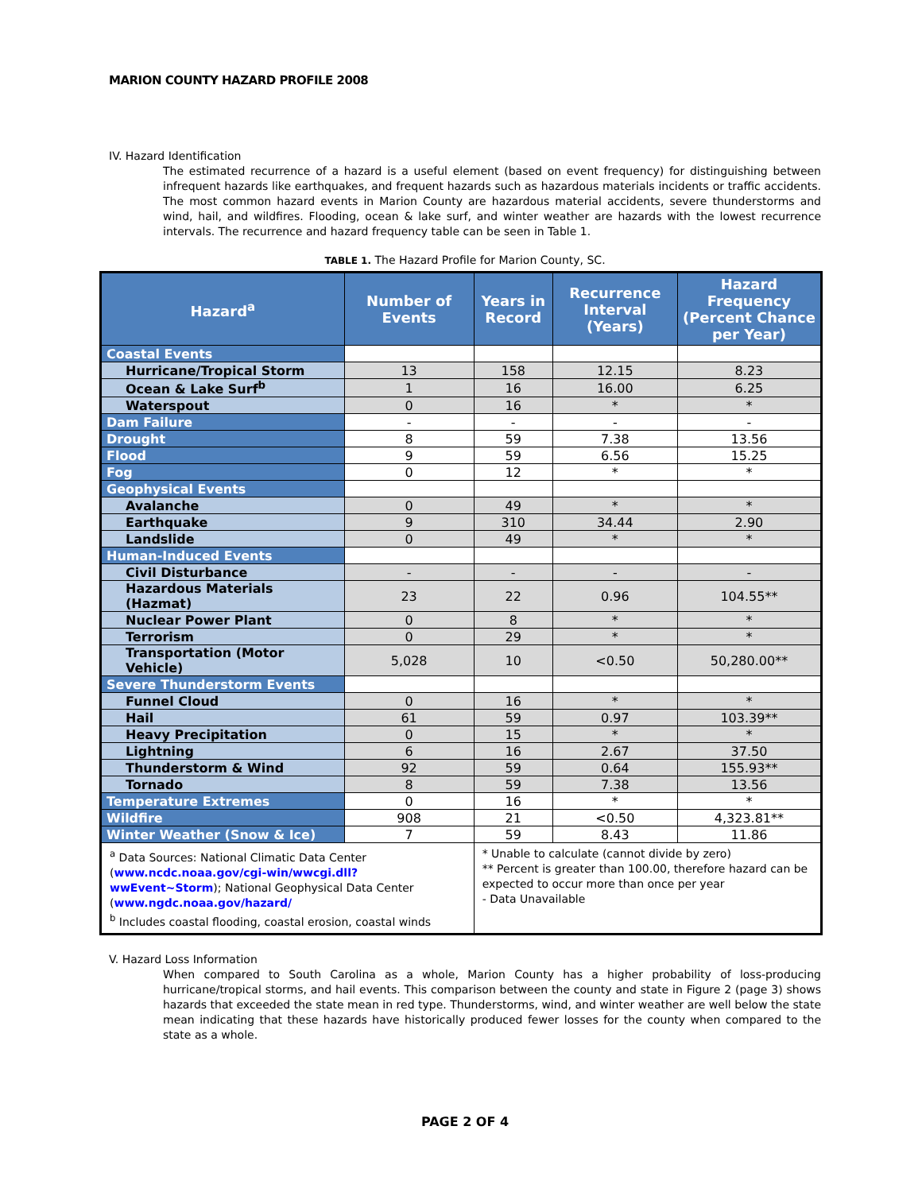MARION COUNTY HAZARD PROFILE 2008
IV. Hazard Identification
The estimated recurrence of a hazard is a useful element (based on event frequency) for distinguishing between infrequent hazards like earthquakes, and frequent hazards such as hazardous materials incidents or traffic accidents. The most common hazard events in Marion County are hazardous material accidents, severe thunderstorms and wind, hail, and wildfires. Flooding, ocean & lake surf, and winter weather are hazards with the lowest recurrence intervals. The recurrence and hazard frequency table can be seen in Table 1.
TABLE 1. The Hazard Profile for Marion County, SC.
| Hazard<sup>a</sup> | Number of Events | Years in Record | Recurrence Interval (Years) | Hazard Frequency (Percent Chance per Year) |
| --- | --- | --- | --- | --- |
| Coastal Events | | | | |
| Hurricane/Tropical Storm | 13 | 158 | 12.15 | 8.23 |
| Ocean & Lake Surf<sup>b</sup> | 1 | 16 | 16.00 | 6.25 |
| Waterspout | 0 | 16 | * | * |
| Dam Failure | - | - | - | - |
| Drought | 8 | 59 | 7.38 | 13.56 |
| Flood | 9 | 59 | 6.56 | 15.25 |
| Fog | 0 | 12 | * | * |
| Geophysical Events | | | | |
| Avalanche | 0 | 49 | * | * |
| Earthquake | 9 | 310 | 34.44 | 2.90 |
| Landslide | 0 | 49 | * | * |
| Human-Induced Events | | | | |
| Civil Disturbance | - | - | - | - |
| Hazardous Materials (Hazmat) | 23 | 22 | 0.96 | 104.55** |
| Nuclear Power Plant | 0 | 8 | * | * |
| Terrorism | 0 | 29 | * | * |
| Transportation (Motor Vehicle) | 5,028 | 10 | <0.50 | 50,280.00** |
| Severe Thunderstorm Events | | | | |
| Funnel Cloud | 0 | 16 | * | * |
| Hail | 61 | 59 | 0.97 | 103.39** |
| Heavy Precipitation | 0 | 15 | * | * |
| Lightning | 6 | 16 | 2.67 | 37.50 |
| Thunderstorm & Wind | 92 | 59 | 0.64 | 155.93** |
| Tornado | 8 | 59 | 7.38 | 13.56 |
| Temperature Extremes | 0 | 16 | * | * |
| Wildfire | 908 | 21 | <0.50 | 4,323.81** |
| Winter Weather (Snow & Ice) | 7 | 59 | 8.43 | 11.86 |
| <sup>a</sup> Data Sources: National Climatic Data Center ( www.ncdc.noaa.gov/cgi-win/wwcgi.dll?wwEvent~Storm ); National Geophysical Data Center ( www.ngdc.noaa.gov/hazard/ <sup>b</sup> Includes coastal flooding, coastal erosion, coastal winds | | * Unable to calculate (cannot divide by zero) ** Percent is greater than 100.00, therefore hazard can be expected to occur more than once per year - Data Unavailable | | |
V. Hazard Loss Information
When compared to South Carolina as a whole, Marion County has a higher probability of loss-producing hurricane/tropical storms, and hail events. This comparison between the county and state in Figure 2 (page 3) shows hazards that exceeded the state mean in red type. Thunderstorms, wind, and winter weather are well below the state mean indicating that these hazards have historically produced fewer losses for the county when compared to the state as a whole.
PAGE 2 OF 4